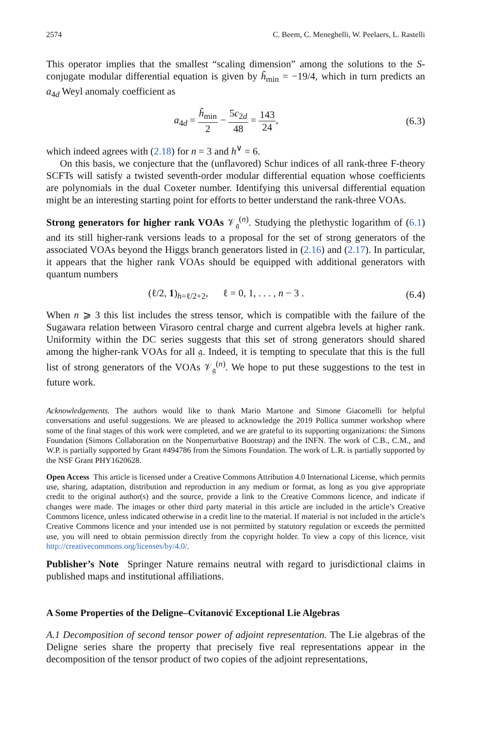2574 C. Beem, C. Meneghelli, W. Peelaers, L. Rastelli
This operator implies that the smallest “scaling dimension” among the solutions to the S-conjugate modular differential equation is given by h̃<sub>min</sub> = −19/4, which in turn predicts an a<sub>4d</sub> Weyl anomaly coefficient as
a<sub>4d</sub> = h̃<sub>min</sub> 2 − 5c<sub>2d</sub> 48 = 143 24,
(6.3)
which indeed agrees with (2.18) for n = 3 and h<sup>∨</sup> = 6.
On this basis, we conjecture that the (unflavored) Schur indices of all rank-three F-theory SCFTs will satisfy a twisted seventh-order modular differential equation whose coefficients are polynomials in the dual Coxeter number. Identifying this universal differential equation might be an interesting starting point for efforts to better understand the rank-three VOAs.
Strong generators for higher rank VOAs 𝒱<sub>𝔤</sub><sup>(n)</sup>. Studying the plethystic logarithm of (6.1) and its still higher-rank versions leads to a proposal for the set of strong generators of the associated VOAs beyond the Higgs branch generators listed in (2.16) and (2.17). In particular, it appears that the higher rank VOAs should be equipped with additional generators with quantum numbers
(ℓ/2, 1)<sub>h=ℓ/2+2</sub>, ℓ = 0, 1, . . . , n − 3 .
(6.4)
When n ⩾ 3 this list includes the stress tensor, which is compatible with the failure of the Sugawara relation between Virasoro central charge and current algebra levels at higher rank. Uniformity within the DC series suggests that this set of strong generators should shared among the higher-rank VOAs for all 𝔤. Indeed, it is tempting to speculate that this is the full list of strong generators of the VOAs 𝒱<sub>𝔤</sub><sup>(n)</sup>. We hope to put these suggestions to the test in future work.
Acknowledgements. The authors would like to thank Mario Martone and Simone Giacomelli for helpful conversations and useful suggestions. We are pleased to acknowledge the 2019 Pollica summer workshop where some of the final stages of this work were completed, and we are grateful to its supporting organizations: the Simons Foundation (Simons Collaboration on the Nonperturbative Bootstrap) and the INFN. The work of C.B., C.M., and W.P. is partially supported by Grant #494786 from the Simons Foundation. The work of L.R. is partially supported by the NSF Grant PHY1620628.
Open Access This article is licensed under a Creative Commons Attribution 4.0 International License, which permits use, sharing, adaptation, distribution and reproduction in any medium or format, as long as you give appropriate credit to the original author(s) and the source, provide a link to the Creative Commons licence, and indicate if changes were made. The images or other third party material in this article are included in the article’s Creative Commons licence, unless indicated otherwise in a credit line to the material. If material is not included in the article’s Creative Commons licence and your intended use is not permitted by statutory regulation or exceeds the permitted use, you will need to obtain permission directly from the copyright holder. To view a copy of this licence, visit http://creativecommons.org/licenses/by/4.0/.
Publisher’s Note Springer Nature remains neutral with regard to jurisdictional claims in published maps and institutional affiliations.
A Some Properties of the Deligne–Cvitanović Exceptional Lie Algebras
A.1 Decomposition of second tensor power of adjoint representation. The Lie algebras of the Deligne series share the property that precisely five real representations appear in the decomposition of the tensor product of two copies of the adjoint representations,